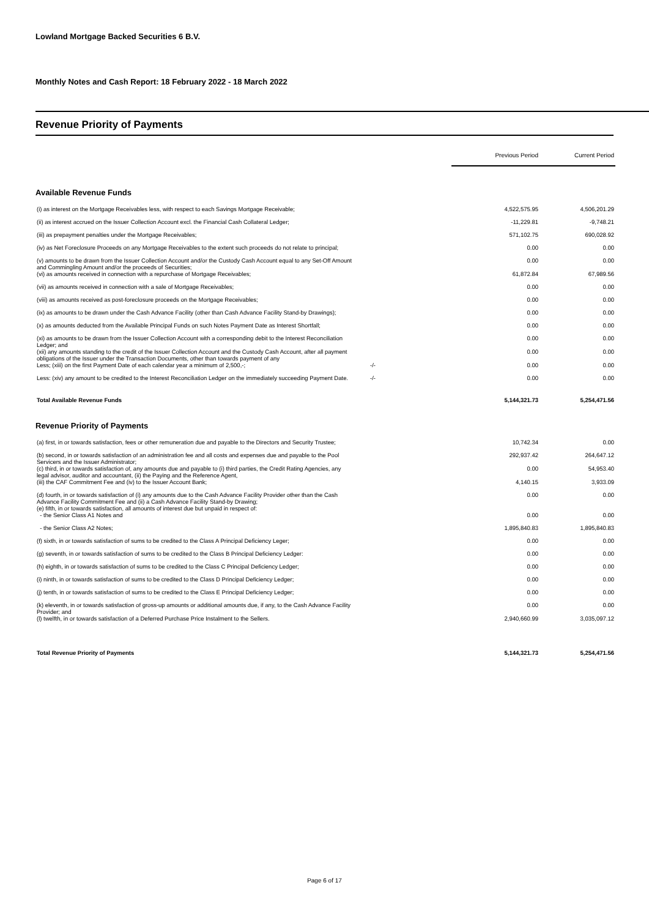Lowland Mortgage Backed Securities 6 B.V.
Monthly Notes and Cash Report: 18 February 2022 - 18 March 2022
Revenue Priority of Payments
| | | | Previous Period | Current Period |
| --- | --- | --- | --- | --- |
| Available Revenue Funds | | | | |
| (i) as interest on the Mortgage Receivables less, with respect to each Savings Mortgage Receivable; | | | 4,522,575.95 | 4,506,201.29 |
| (ii) as interest accrued on the Issuer Collection Account excl. the Financial Cash Collateral Ledger; | | | -11,229.81 | -9,748.21 |
| (iii) as prepayment penalties under the Mortgage Receivables; | | | 571,102.75 | 690,028.92 |
| (iv) as Net Foreclosure Proceeds on any Mortgage Receivables to the extent such proceeds do not relate to principal; | | | 0.00 | 0.00 |
| (v) amounts to be drawn from the Issuer Collection Account and/or the Custody Cash Account equal to any Set-Off Amount and Commingling Amount and/or the proceeds of Securities; | | | 0.00 | 0.00 |
| (vi) as amounts received in connection with a repurchase of Mortgage Receivables; | | | 61,872.84 | 67,989.56 |
| (vii) as amounts received in connection with a sale of Mortgage Receivables; | | | 0.00 | 0.00 |
| (viii) as amounts received as post-foreclosure proceeds on the Mortgage Receivables; | | | 0.00 | 0.00 |
| (ix) as amounts to be drawn under the Cash Advance Facility (other than Cash Advance Facility Stand-by Drawings); | | | 0.00 | 0.00 |
| (x) as amounts deducted from the Available Principal Funds on such Notes Payment Date as Interest Shortfall; | | | 0.00 | 0.00 |
| (xi) as amounts to be drawn from the Issuer Collection Account with a corresponding debit to the Interest Reconciliation Ledger; and | | | 0.00 | 0.00 |
| (xii) any amounts standing to the credit of the Issuer Collection Account and the Custody Cash Account, after all payment obligations of the Issuer under the Transaction Documents, other than towards payment of any | | | 0.00 | 0.00 |
| Less; (xiii) on the first Payment Date of each calendar year a minimum of 2,500,-; | -/- | | 0.00 | 0.00 |
| Less: (xiv) any amount to be credited to the Interest Reconciliation Ledger on the immediately succeeding Payment Date. | -/- | | 0.00 | 0.00 |
| Total Available Revenue Funds | | | 5,144,321.73 | 5,254,471.56 |
| Revenue Priority of Payments | | | | |
| (a) first, in or towards satisfaction, fees or other remuneration due and payable to the Directors and Security Trustee; | | | 10,742.34 | 0.00 |
| (b) second, in or towards satisfaction of an administration fee and all costs and expenses due and payable to the Pool Servicers and the Issuer Administrator; | | | 292,937.42 | 264,647.12 |
| (c) third, in or towards satisfaction of, any amounts due and payable to (i) third parties, the Credit Rating Agencies, any legal advisor, auditor and accountant, (ii) the Paying and the Reference Agent, | | | 0.00 | 54,953.40 |
| (iii) the CAF Commitment Fee and (iv) to the Issuer Account Bank; | | | 4,140.15 | 3,933.09 |
| (d) fourth, in or towards satisfaction of (i) any amounts due to the Cash Advance Facility Provider other than the Cash Advance Facility Commitment Fee and (ii) a Cash Advance Facility Stand-by Drawing; (e) fifth, in or towards satisfaction, all amounts of interest due but unpaid in respect of: | | | 0.00 | 0.00 |
| - the Senior Class A1 Notes and | | | 0.00 | 0.00 |
| - the Senior Class A2 Notes; | | | 1,895,840.83 | 1,895,840.83 |
| (f) sixth, in or towards satisfaction of sums to be credited to the Class A Principal Deficiency Leger; | | | 0.00 | 0.00 |
| (g) seventh, in or towards satisfaction of sums to be credited to the Class B Principal Deficiency Ledger: | | | 0.00 | 0.00 |
| (h) eighth, in or towards satisfaction of sums to be credited to the Class C Principal Deficiency Ledger; | | | 0.00 | 0.00 |
| (i) ninth, in or towards satisfaction of sums to be credited to the Class D Principal Deficiency Ledger; | | | 0.00 | 0.00 |
| (j) tenth, in or towards satisfaction of sums to be credited to the Class E Principal Deficiency Ledger; | | | 0.00 | 0.00 |
| (k) eleventh, in or towards satisfaction of gross-up amounts or additional amounts due, if any, to the Cash Advance Facility Provider; and | | | 0.00 | 0.00 |
| (l) twelfth, in or towards satisfaction of a Deferred Purchase Price Instalment to the Sellers. | | | 2,940,660.99 | 3,035,097.12 |
| Total Revenue Priority of Payments | | | 5,144,321.73 | 5,254,471.56 |
Page 6 of 17